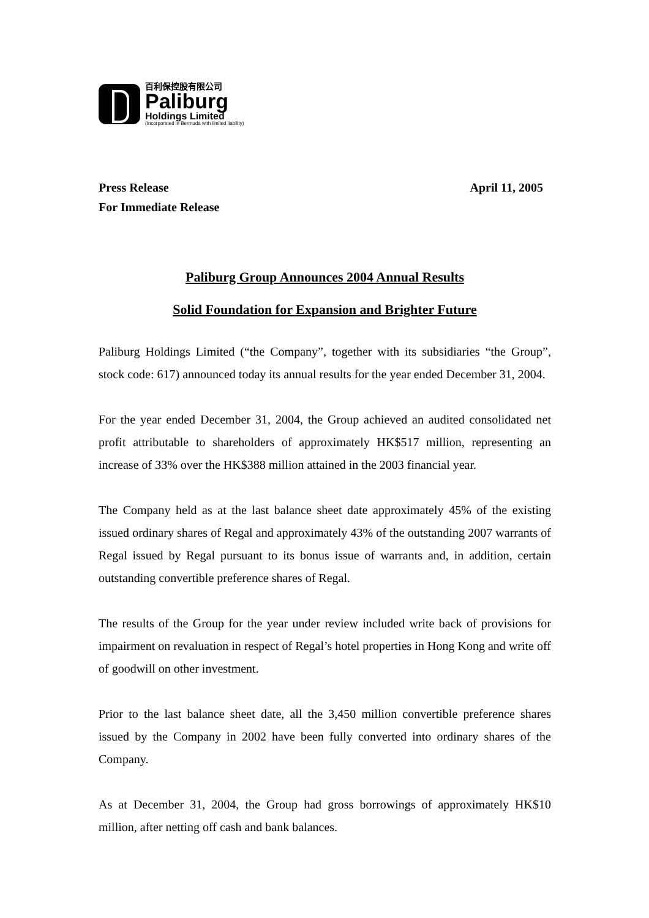百利保控股有限公司
Paliburg
Holdings Limited
(Incorporated in Bermuda with limited liability)
Press Release
For Immediate Release
April 11, 2005
Paliburg Group Announces 2004 Annual Results
Solid Foundation for Expansion and Brighter Future
Paliburg Holdings Limited (“the Company”, together with its subsidiaries “the Group”, stock code: 617) announced today its annual results for the year ended December 31, 2004.
For the year ended December 31, 2004, the Group achieved an audited consolidated net profit attributable to shareholders of approximately HK$517 million, representing an increase of 33% over the HK$388 million attained in the 2003 financial year.
The Company held as at the last balance sheet date approximately 45% of the existing issued ordinary shares of Regal and approximately 43% of the outstanding 2007 warrants of Regal issued by Regal pursuant to its bonus issue of warrants and, in addition, certain outstanding convertible preference shares of Regal.
The results of the Group for the year under review included write back of provisions for impairment on revaluation in respect of Regal’s hotel properties in Hong Kong and write off of goodwill on other investment.
Prior to the last balance sheet date, all the 3,450 million convertible preference shares issued by the Company in 2002 have been fully converted into ordinary shares of the Company.
As at December 31, 2004, the Group had gross borrowings of approximately HK$10 million, after netting off cash and bank balances.